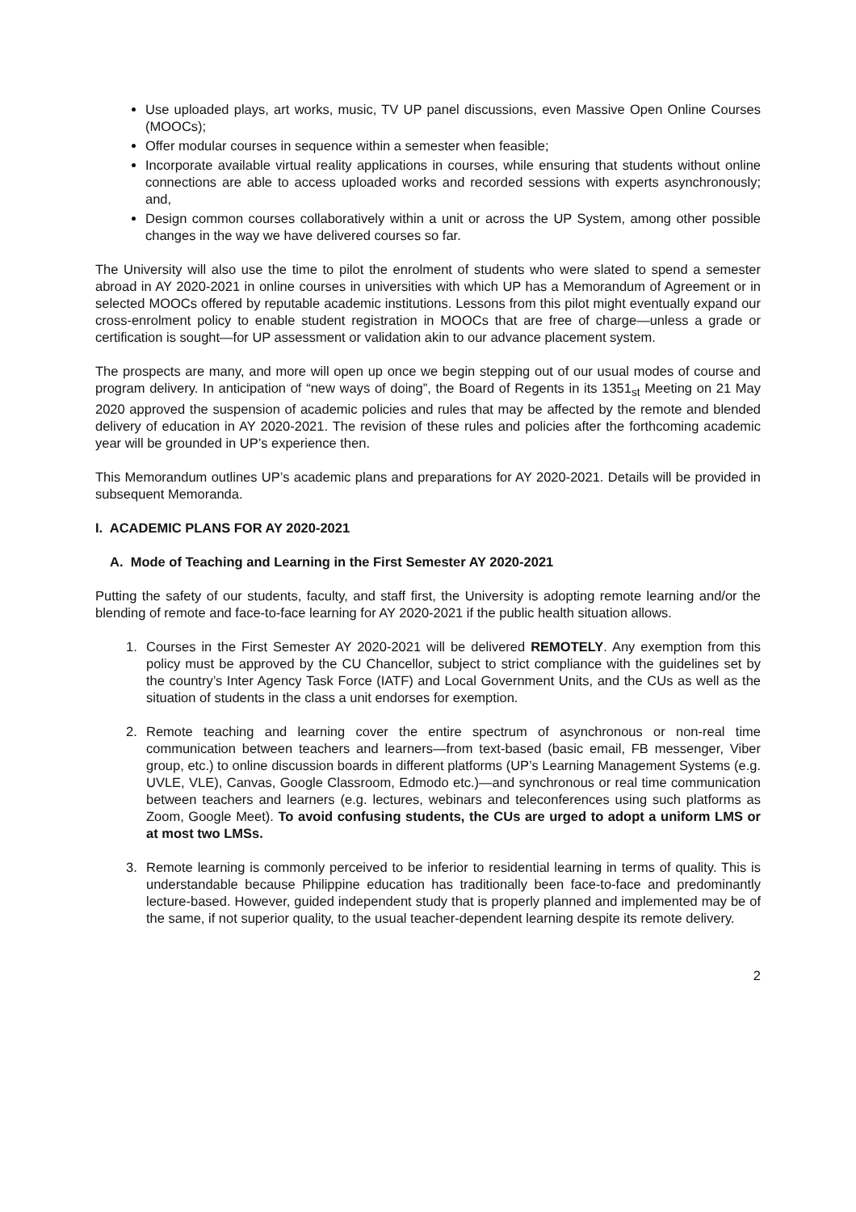Use uploaded plays, art works, music, TV UP panel discussions, even Massive Open Online Courses (MOOCs);
Offer modular courses in sequence within a semester when feasible;
Incorporate available virtual reality applications in courses, while ensuring that students without online connections are able to access uploaded works and recorded sessions with experts asynchronously; and,
Design common courses collaboratively within a unit or across the UP System, among other possible changes in the way we have delivered courses so far.
The University will also use the time to pilot the enrolment of students who were slated to spend a semester abroad in AY 2020-2021 in online courses in universities with which UP has a Memorandum of Agreement or in selected MOOCs offered by reputable academic institutions. Lessons from this pilot might eventually expand our cross-enrolment policy to enable student registration in MOOCs that are free of charge—unless a grade or certification is sought—for UP assessment or validation akin to our advance placement system.
The prospects are many, and more will open up once we begin stepping out of our usual modes of course and program delivery. In anticipation of “new ways of doing”, the Board of Regents in its 1351<sub>st</sub> Meeting on 21 May 2020 approved the suspension of academic policies and rules that may be affected by the remote and blended delivery of education in AY 2020-2021. The revision of these rules and policies after the forthcoming academic year will be grounded in UP’s experience then.
This Memorandum outlines UP’s academic plans and preparations for AY 2020-2021. Details will be provided in subsequent Memoranda.
I. ACADEMIC PLANS FOR AY 2020-2021
A. Mode of Teaching and Learning in the First Semester AY 2020-2021
Putting the safety of our students, faculty, and staff first, the University is adopting remote learning and/or the blending of remote and face-to-face learning for AY 2020-2021 if the public health situation allows.
1. Courses in the First Semester AY 2020-2021 will be delivered REMOTELY. Any exemption from this policy must be approved by the CU Chancellor, subject to strict compliance with the guidelines set by the country’s Inter Agency Task Force (IATF) and Local Government Units, and the CUs as well as the situation of students in the class a unit endorses for exemption.
2. Remote teaching and learning cover the entire spectrum of asynchronous or non-real time communication between teachers and learners—from text-based (basic email, FB messenger, Viber group, etc.) to online discussion boards in different platforms (UP’s Learning Management Systems (e.g. UVLE, VLE), Canvas, Google Classroom, Edmodo etc.)—and synchronous or real time communication between teachers and learners (e.g. lectures, webinars and teleconferences using such platforms as Zoom, Google Meet). To avoid confusing students, the CUs are urged to adopt a uniform LMS or at most two LMSs.
3. Remote learning is commonly perceived to be inferior to residential learning in terms of quality. This is understandable because Philippine education has traditionally been face-to-face and predominantly lecture-based. However, guided independent study that is properly planned and implemented may be of the same, if not superior quality, to the usual teacher-dependent learning despite its remote delivery.
2